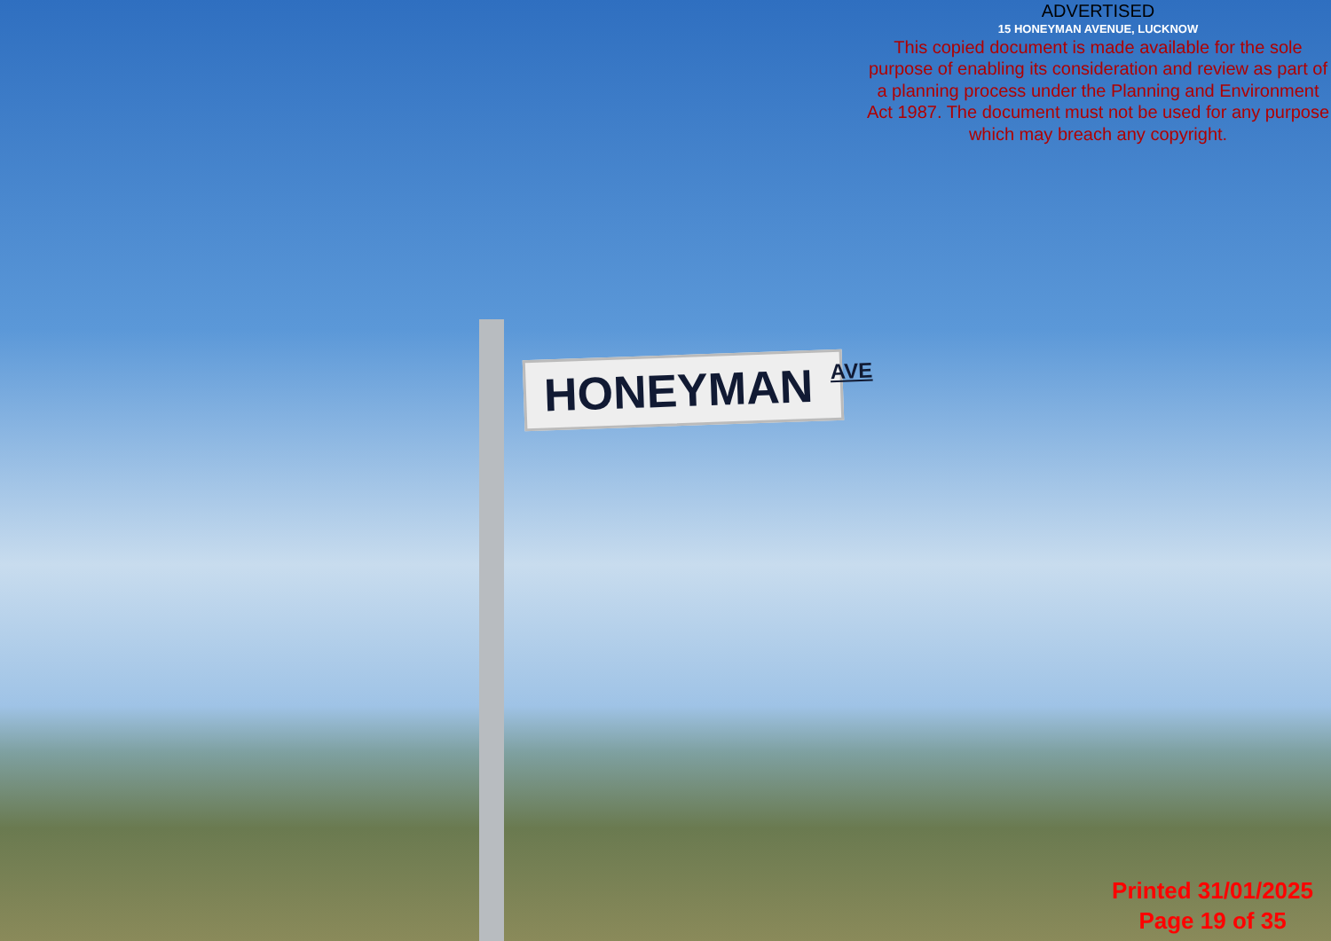ADVERTISED
15 HONEYMAN AVENUE, LUCKNOW
This copied document is made available for the sole purpose of enabling its consideration and review as part of a planning process under the Planning and Environment Act 1987. The document must not be used for any purpose which may breach any copyright.
HONEYMAN AVE
Printed 31/01/2025
Page 19 of 35